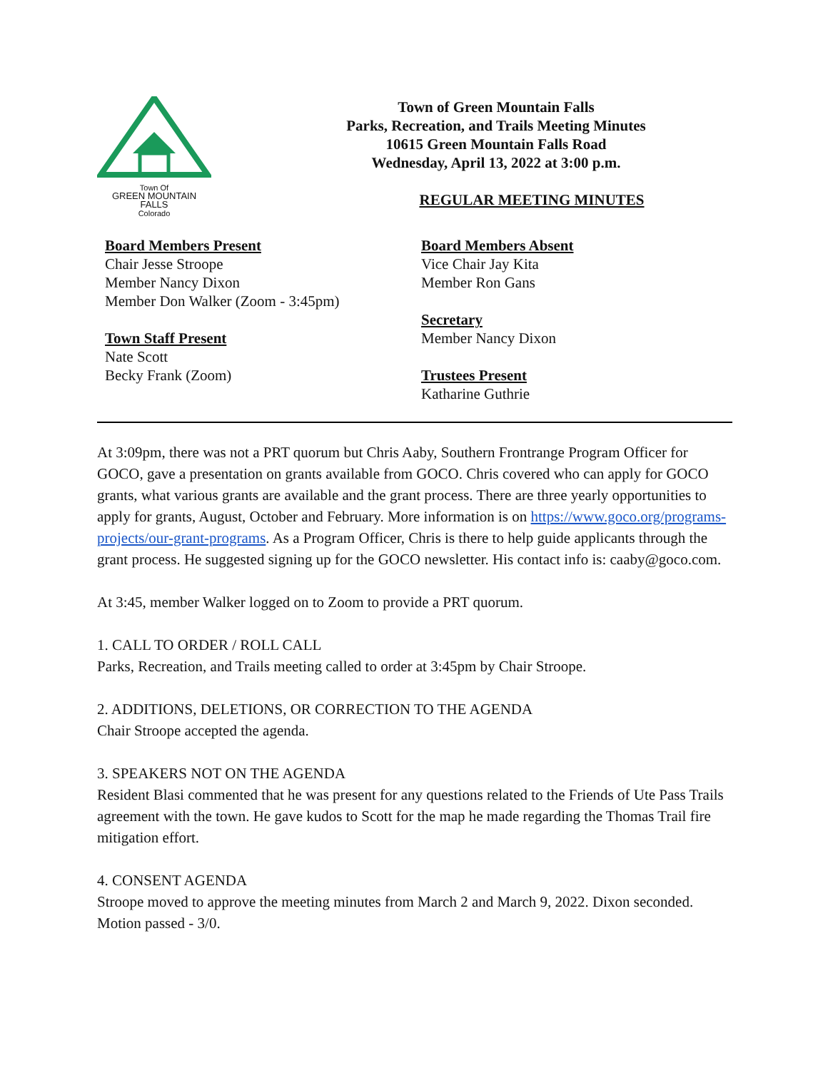Town Of
GREEN MOUNTAIN FALLS
Colorado
Town of Green Mountain Falls
Parks, Recreation, and Trails Meeting Minutes
10615 Green Mountain Falls Road
Wednesday, April 13, 2022 at 3:00 p.m.
REGULAR MEETING MINUTES
Board Members Present
Chair Jesse Stroope
Member Nancy Dixon
Member Don Walker (Zoom - 3:45pm)
Town Staff Present
Nate Scott
Becky Frank (Zoom)
Board Members Absent
Vice Chair Jay Kita
Member Ron Gans
Secretary
Member Nancy Dixon
Trustees Present
Katharine Guthrie
At 3:09pm, there was not a PRT quorum but Chris Aaby, Southern Frontrange Program Officer for GOCO, gave a presentation on grants available from GOCO. Chris covered who can apply for GOCO grants, what various grants are available and the grant process. There are three yearly opportunities to apply for grants, August, October and February. More information is on https://www.goco.org/programs-projects/our-grant-programs. As a Program Officer, Chris is there to help guide applicants through the grant process. He suggested signing up for the GOCO newsletter. His contact info is: caaby@goco.com.
At 3:45, member Walker logged on to Zoom to provide a PRT quorum.
1. CALL TO ORDER / ROLL CALL
Parks, Recreation, and Trails meeting called to order at 3:45pm by Chair Stroope.
2. ADDITIONS, DELETIONS, OR CORRECTION TO THE AGENDA
Chair Stroope accepted the agenda.
3. SPEAKERS NOT ON THE AGENDA
Resident Blasi commented that he was present for any questions related to the Friends of Ute Pass Trails agreement with the town. He gave kudos to Scott for the map he made regarding the Thomas Trail fire mitigation effort.
4. CONSENT AGENDA
Stroope moved to approve the meeting minutes from March 2 and March 9, 2022. Dixon seconded. Motion passed - 3/0.